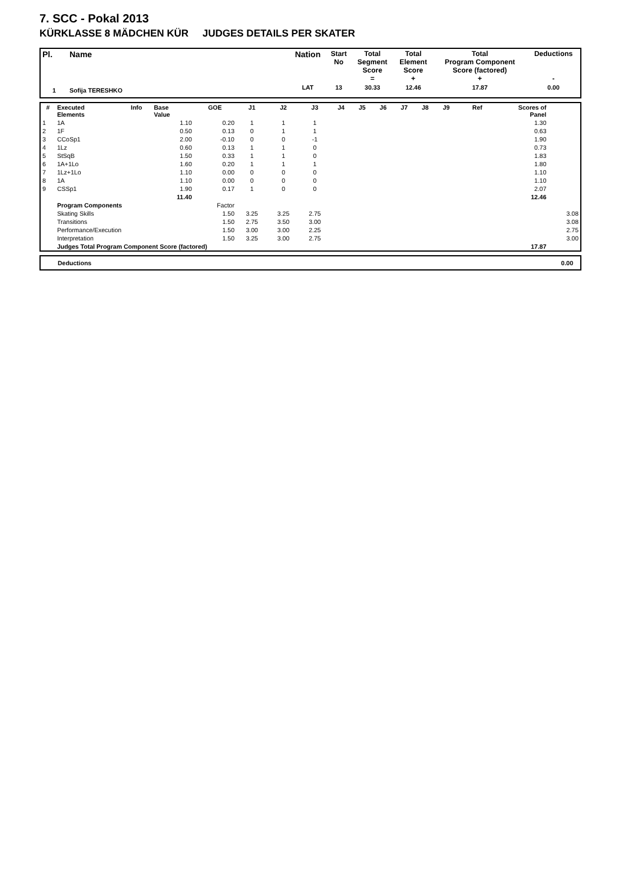7. SCC - Pokal 2013
KÜRKLASSE 8 MÄDCHEN KÜR JUDGES DETAILS PER SKATER
| Pl. | Name | Nation | Start No | Total Segment Score = | Total Element Score + | Total Program Component Score (factored) + | Deductions - |
| --- | --- | --- | --- | --- | --- | --- | --- |
| 1 | Sofija TERESHKO | LAT | 13 | 30.33 | 12.46 | 17.87 | 0.00 |
| # | Executed Elements | Info | Base Value | GOE | J1 | J2 | J3 | J4 | J5 | J6 | J7 | J8 | J9 | Ref | Scores of Panel | |
| --- | --- | --- | --- | --- | --- | --- | --- | --- | --- | --- | --- | --- | --- | --- | --- | --- |
| 1 | 1A | | 1.10 | 0.20 | 1 | 1 | 1 | | | | | | | | 1.30 | |
| 2 | 1F | | 0.50 | 0.13 | 0 | 1 | 1 | | | | | | | | 0.63 | |
| 3 | CCoSp1 | | 2.00 | -0.10 | 0 | 0 | -1 | | | | | | | | 1.90 | |
| 4 | 1Lz | | 0.60 | 0.13 | 1 | 1 | 0 | | | | | | | | 0.73 | |
| 5 | StSqB | | 1.50 | 0.33 | 1 | 1 | 0 | | | | | | | | 1.83 | |
| 6 | 1A+1Lo | | 1.60 | 0.20 | 1 | 1 | 1 | | | | | | | | 1.80 | |
| 7 | 1Lz+1Lo | | 1.10 | 0.00 | 0 | 0 | 0 | | | | | | | | 1.10 | |
| 8 | 1A | | 1.10 | 0.00 | 0 | 0 | 0 | | | | | | | | 1.10 | |
| 9 | CSSp1 | | 1.90 | 0.17 | 1 | 0 | 0 | | | | | | | | 2.07 | |
| | | | 11.40 | | | | | | | | | | | | 12.46 | |
| | Program Components | | | Factor | | | | | | | | | | | | |
| | Skating Skills | | | 1.50 | 3.25 | 3.25 | 2.75 | | | | | | | | | 3.08 |
| | Transitions | | | 1.50 | 2.75 | 3.50 | 3.00 | | | | | | | | | 3.08 |
| | Performance/Execution | | | 1.50 | 3.00 | 3.00 | 2.25 | | | | | | | | | 2.75 |
| | Interpretation | | | 1.50 | 3.25 | 3.00 | 2.75 | | | | | | | | | 3.00 |
| | Judges Total Program Component Score (factored) | | | | | | | | | | | | | | 17.87 | |
| | Deductions | 0.00 |